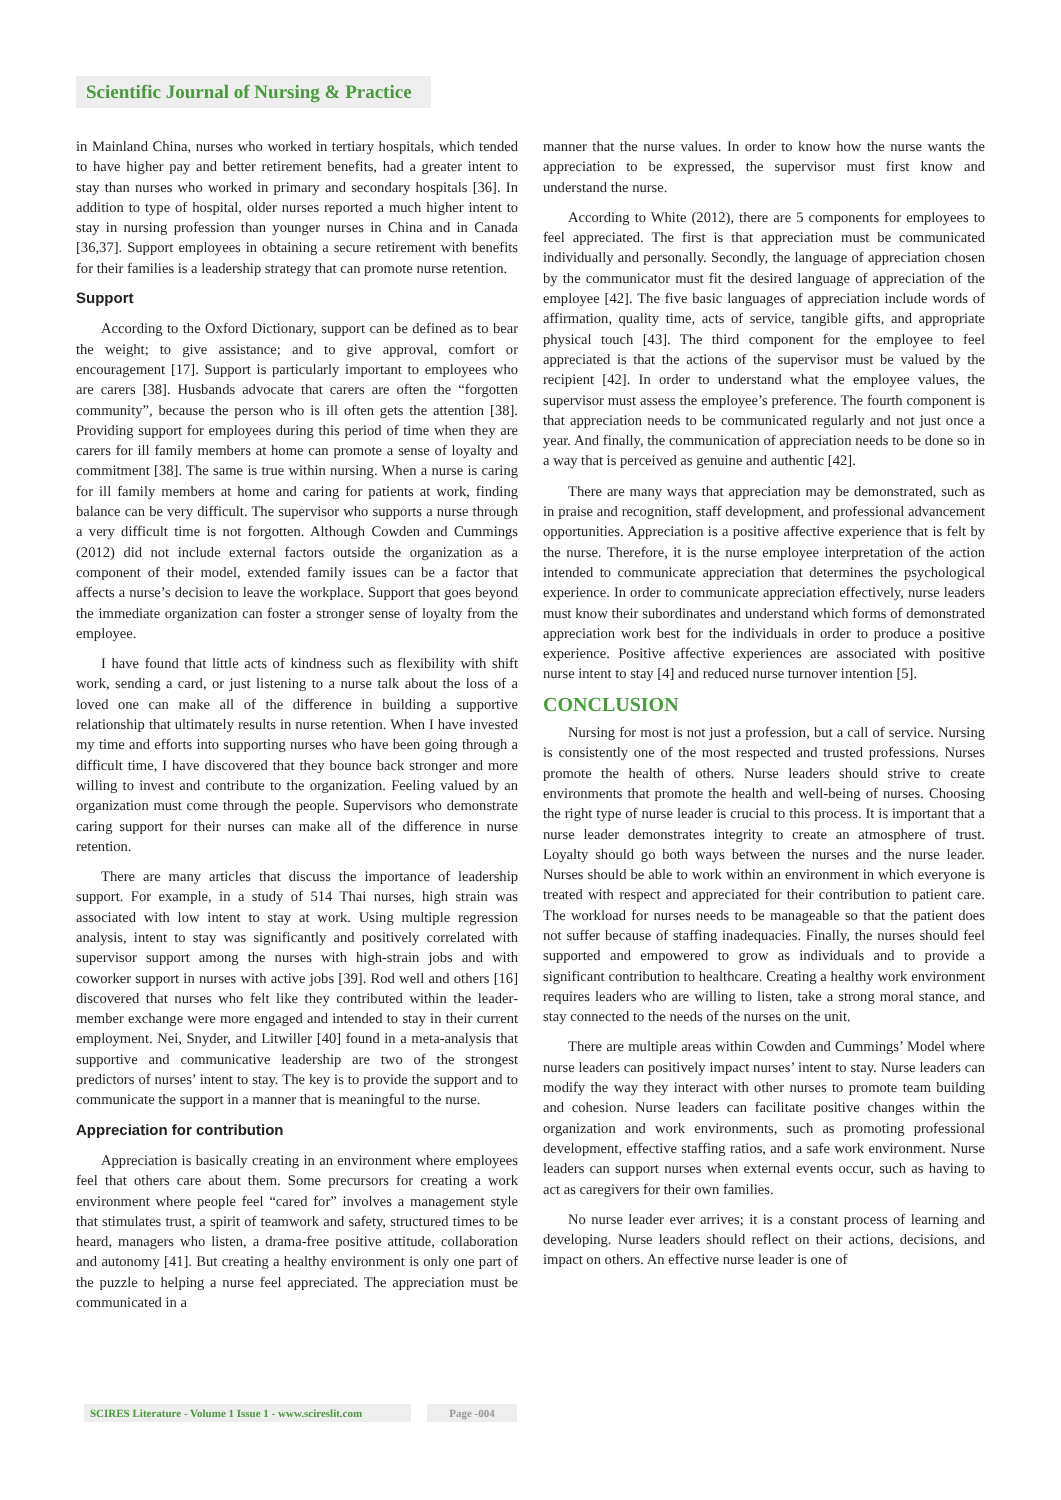Scientific Journal of Nursing & Practice
in Mainland China, nurses who worked in tertiary hospitals, which tended to have higher pay and better retirement benefits, had a greater intent to stay than nurses who worked in primary and secondary hospitals [36]. In addition to type of hospital, older nurses reported a much higher intent to stay in nursing profession than younger nurses in China and in Canada [36,37]. Support employees in obtaining a secure retirement with benefits for their families is a leadership strategy that can promote nurse retention.
Support
According to the Oxford Dictionary, support can be defined as to bear the weight; to give assistance; and to give approval, comfort or encouragement [17]. Support is particularly important to employees who are carers [38]. Husbands advocate that carers are often the “forgotten community”, because the person who is ill often gets the attention [38]. Providing support for employees during this period of time when they are carers for ill family members at home can promote a sense of loyalty and commitment [38]. The same is true within nursing. When a nurse is caring for ill family members at home and caring for patients at work, finding balance can be very difficult. The supervisor who supports a nurse through a very difficult time is not forgotten. Although Cowden and Cummings (2012) did not include external factors outside the organization as a component of their model, extended family issues can be a factor that affects a nurse’s decision to leave the workplace. Support that goes beyond the immediate organization can foster a stronger sense of loyalty from the employee.
I have found that little acts of kindness such as flexibility with shift work, sending a card, or just listening to a nurse talk about the loss of a loved one can make all of the difference in building a supportive relationship that ultimately results in nurse retention. When I have invested my time and efforts into supporting nurses who have been going through a difficult time, I have discovered that they bounce back stronger and more willing to invest and contribute to the organization. Feeling valued by an organization must come through the people. Supervisors who demonstrate caring support for their nurses can make all of the difference in nurse retention.
There are many articles that discuss the importance of leadership support. For example, in a study of 514 Thai nurses, high strain was associated with low intent to stay at work. Using multiple regression analysis, intent to stay was significantly and positively correlated with supervisor support among the nurses with high-strain jobs and with coworker support in nurses with active jobs [39]. Rod well and others [16] discovered that nurses who felt like they contributed within the leader-member exchange were more engaged and intended to stay in their current employment. Nei, Snyder, and Litwiller [40] found in a meta-analysis that supportive and communicative leadership are two of the strongest predictors of nurses’ intent to stay. The key is to provide the support and to communicate the support in a manner that is meaningful to the nurse.
Appreciation for contribution
Appreciation is basically creating in an environment where employees feel that others care about them. Some precursors for creating a work environment where people feel “cared for” involves a management style that stimulates trust, a spirit of teamwork and safety, structured times to be heard, managers who listen, a drama-free positive attitude, collaboration and autonomy [41]. But creating a healthy environment is only one part of the puzzle to helping a nurse feel appreciated. The appreciation must be communicated in a
manner that the nurse values. In order to know how the nurse wants the appreciation to be expressed, the supervisor must first know and understand the nurse.
According to White (2012), there are 5 components for employees to feel appreciated. The first is that appreciation must be communicated individually and personally. Secondly, the language of appreciation chosen by the communicator must fit the desired language of appreciation of the employee [42]. The five basic languages of appreciation include words of affirmation, quality time, acts of service, tangible gifts, and appropriate physical touch [43]. The third component for the employee to feel appreciated is that the actions of the supervisor must be valued by the recipient [42]. In order to understand what the employee values, the supervisor must assess the employee’s preference. The fourth component is that appreciation needs to be communicated regularly and not just once a year. And finally, the communication of appreciation needs to be done so in a way that is perceived as genuine and authentic [42].
There are many ways that appreciation may be demonstrated, such as in praise and recognition, staff development, and professional advancement opportunities. Appreciation is a positive affective experience that is felt by the nurse. Therefore, it is the nurse employee interpretation of the action intended to communicate appreciation that determines the psychological experience. In order to communicate appreciation effectively, nurse leaders must know their subordinates and understand which forms of demonstrated appreciation work best for the individuals in order to produce a positive experience. Positive affective experiences are associated with positive nurse intent to stay [4] and reduced nurse turnover intention [5].
CONCLUSION
Nursing for most is not just a profession, but a call of service. Nursing is consistently one of the most respected and trusted professions. Nurses promote the health of others. Nurse leaders should strive to create environments that promote the health and well-being of nurses. Choosing the right type of nurse leader is crucial to this process. It is important that a nurse leader demonstrates integrity to create an atmosphere of trust. Loyalty should go both ways between the nurses and the nurse leader. Nurses should be able to work within an environment in which everyone is treated with respect and appreciated for their contribution to patient care. The workload for nurses needs to be manageable so that the patient does not suffer because of staffing inadequacies. Finally, the nurses should feel supported and empowered to grow as individuals and to provide a significant contribution to healthcare. Creating a healthy work environment requires leaders who are willing to listen, take a strong moral stance, and stay connected to the needs of the nurses on the unit.
There are multiple areas within Cowden and Cummings’ Model where nurse leaders can positively impact nurses’ intent to stay. Nurse leaders can modify the way they interact with other nurses to promote team building and cohesion. Nurse leaders can facilitate positive changes within the organization and work environments, such as promoting professional development, effective staffing ratios, and a safe work environment. Nurse leaders can support nurses when external events occur, such as having to act as caregivers for their own families.
No nurse leader ever arrives; it is a constant process of learning and developing. Nurse leaders should reflect on their actions, decisions, and impact on others. An effective nurse leader is one of
SCIRES Literature - Volume 1 Issue 1 - www.scireslit.com
Page -004